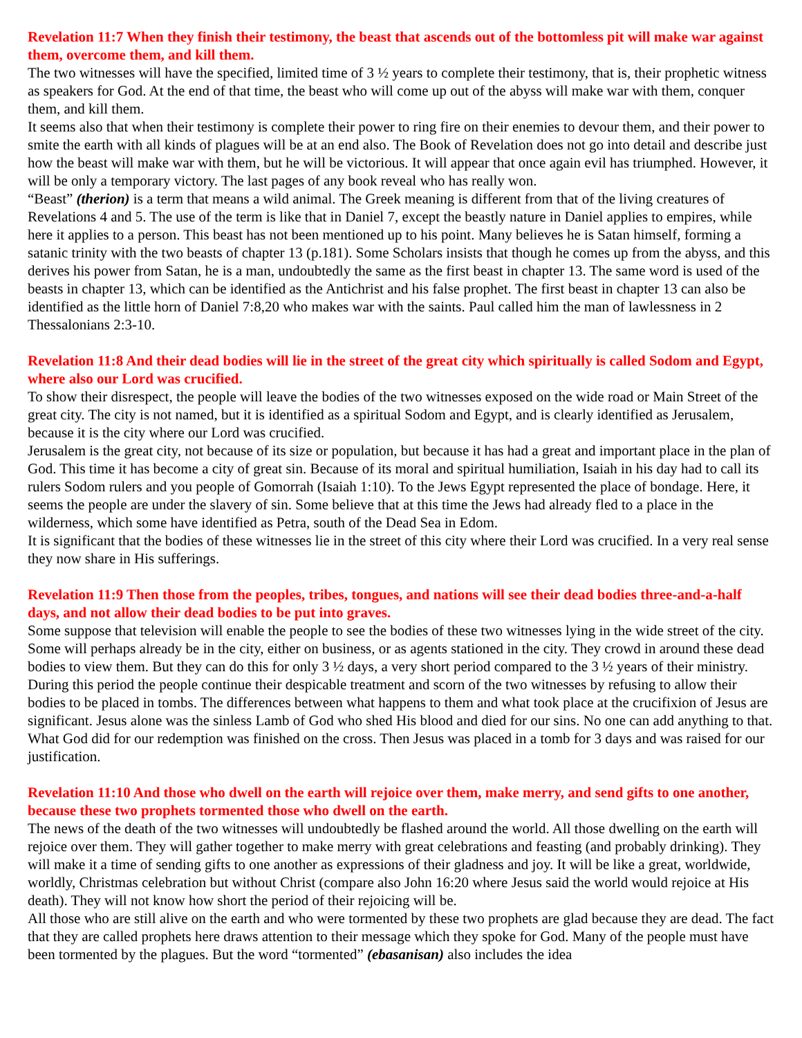Revelation 11:7 When they finish their testimony, the beast that ascends out of the bottomless pit will make war against them, overcome them, and kill them.
The two witnesses will have the specified, limited time of 3 ½ years to complete their testimony, that is, their prophetic witness as speakers for God. At the end of that time, the beast who will come up out of the abyss will make war with them, conquer them, and kill them.
It seems also that when their testimony is complete their power to ring fire on their enemies to devour them, and their power to smite the earth with all kinds of plagues will be at an end also. The Book of Revelation does not go into detail and describe just how the beast will make war with them, but he will be victorious. It will appear that once again evil has triumphed. However, it will be only a temporary victory. The last pages of any book reveal who has really won.
“Beast” (therion) is a term that means a wild animal. The Greek meaning is different from that of the living creatures of Revelations 4 and 5. The use of the term is like that in Daniel 7, except the beastly nature in Daniel applies to empires, while here it applies to a person. This beast has not been mentioned up to his point. Many believes he is Satan himself, forming a satanic trinity with the two beasts of chapter 13 (p.181). Some Scholars insists that though he comes up from the abyss, and this derives his power from Satan, he is a man, undoubtedly the same as the first beast in chapter 13. The same word is used of the beasts in chapter 13, which can be identified as the Antichrist and his false prophet. The first beast in chapter 13 can also be identified as the little horn of Daniel 7:8,20 who makes war with the saints. Paul called him the man of lawlessness in 2 Thessalonians 2:3-10.
Revelation 11:8 And their dead bodies will lie in the street of the great city which spiritually is called Sodom and Egypt, where also our Lord was crucified.
To show their disrespect, the people will leave the bodies of the two witnesses exposed on the wide road or Main Street of the great city. The city is not named, but it is identified as a spiritual Sodom and Egypt, and is clearly identified as Jerusalem, because it is the city where our Lord was crucified.
Jerusalem is the great city, not because of its size or population, but because it has had a great and important place in the plan of God. This time it has become a city of great sin. Because of its moral and spiritual humiliation, Isaiah in his day had to call its rulers Sodom rulers and you people of Gomorrah (Isaiah 1:10). To the Jews Egypt represented the place of bondage. Here, it seems the people are under the slavery of sin. Some believe that at this time the Jews had already fled to a place in the wilderness, which some have identified as Petra, south of the Dead Sea in Edom.
It is significant that the bodies of these witnesses lie in the street of this city where their Lord was crucified. In a very real sense they now share in His sufferings.
Revelation 11:9 Then those from the peoples, tribes, tongues, and nations will see their dead bodies three-and-a-half days, and not allow their dead bodies to be put into graves.
Some suppose that television will enable the people to see the bodies of these two witnesses lying in the wide street of the city. Some will perhaps already be in the city, either on business, or as agents stationed in the city. They crowd in around these dead bodies to view them. But they can do this for only 3 ½ days, a very short period compared to the 3 ½ years of their ministry.
During this period the people continue their despicable treatment and scorn of the two witnesses by refusing to allow their bodies to be placed in tombs. The differences between what happens to them and what took place at the crucifixion of Jesus are significant. Jesus alone was the sinless Lamb of God who shed His blood and died for our sins. No one can add anything to that. What God did for our redemption was finished on the cross. Then Jesus was placed in a tomb for 3 days and was raised for our justification.
Revelation 11:10 And those who dwell on the earth will rejoice over them, make merry, and send gifts to one another, because these two prophets tormented those who dwell on the earth.
The news of the death of the two witnesses will undoubtedly be flashed around the world. All those dwelling on the earth will rejoice over them. They will gather together to make merry with great celebrations and feasting (and probably drinking). They will make it a time of sending gifts to one another as expressions of their gladness and joy. It will be like a great, worldwide, worldly, Christmas celebration but without Christ (compare also John 16:20 where Jesus said the world would rejoice at His death). They will not know how short the period of their rejoicing will be.
All those who are still alive on the earth and who were tormented by these two prophets are glad because they are dead. The fact that they are called prophets here draws attention to their message which they spoke for God. Many of the people must have been tormented by the plagues. But the word “tormented” (ebasanisan) also includes the idea